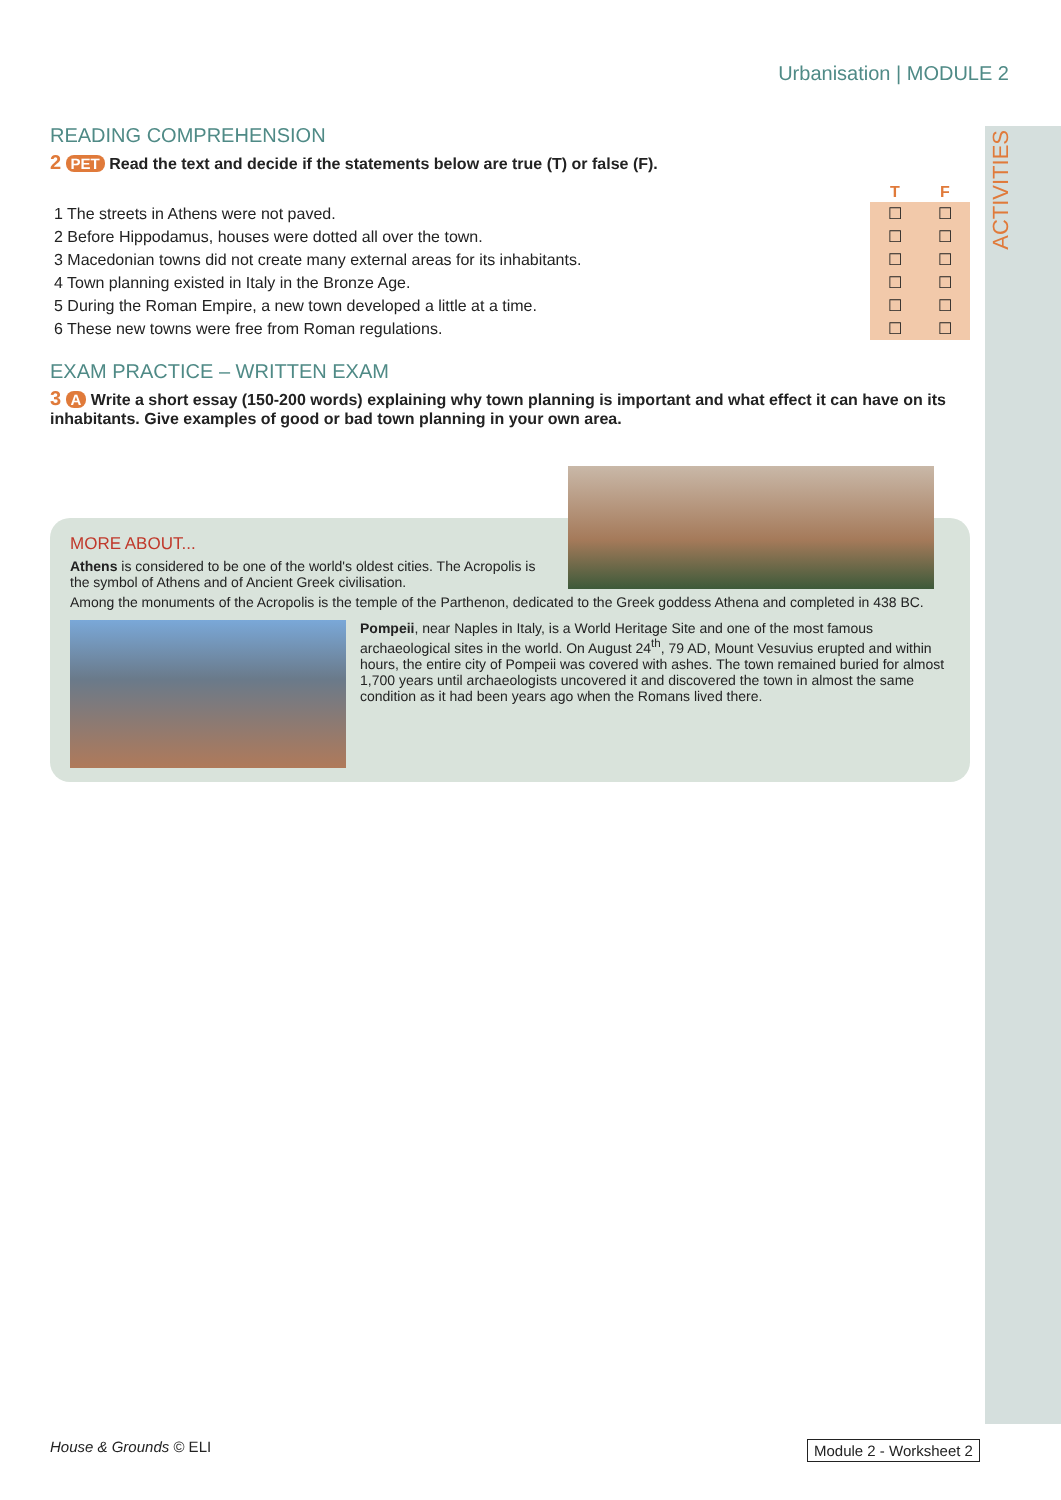ACTIVITIES
Urbanisation | MODULE 2
READING COMPREHENSION
2 PET Read the text and decide if the statements below are true (T) or false (F).
| | T | F |
| 1 The streets in Athens were not paved. | ☐ | ☐ |
| 2 Before Hippodamus, houses were dotted all over the town. | ☐ | ☐ |
| 3 Macedonian towns did not create many external areas for its inhabitants. | ☐ | ☐ |
| 4 Town planning existed in Italy in the Bronze Age. | ☐ | ☐ |
| 5 During the Roman Empire, a new town developed a little at a time. | ☐ | ☐ |
| 6 These new towns were free from Roman regulations. | ☐ | ☐ |
EXAM PRACTICE – WRITTEN EXAM
3 A Write a short essay (150-200 words) explaining why town planning is important and what effect it can have on its inhabitants. Give examples of good or bad town planning in your own area.
MORE ABOUT...
Athens is considered to be one of the world's oldest cities. The Acropolis is the symbol of Athens and of Ancient Greek civilisation.
Among the monuments of the Acropolis is the temple of the Parthenon, dedicated to the Greek goddess Athena and completed in 438 BC.
Pompeii, near Naples in Italy, is a World Heritage Site and one of the most famous archaeological sites in the world. On August 24<sup>th</sup>, 79 AD, Mount Vesuvius erupted and within hours, the entire city of Pompeii was covered with ashes. The town remained buried for almost 1,700 years until archaeologists uncovered it and discovered the town in almost the same condition as it had been years ago when the Romans lived there.
House & Grounds © ELI Module 2 - Worksheet 2